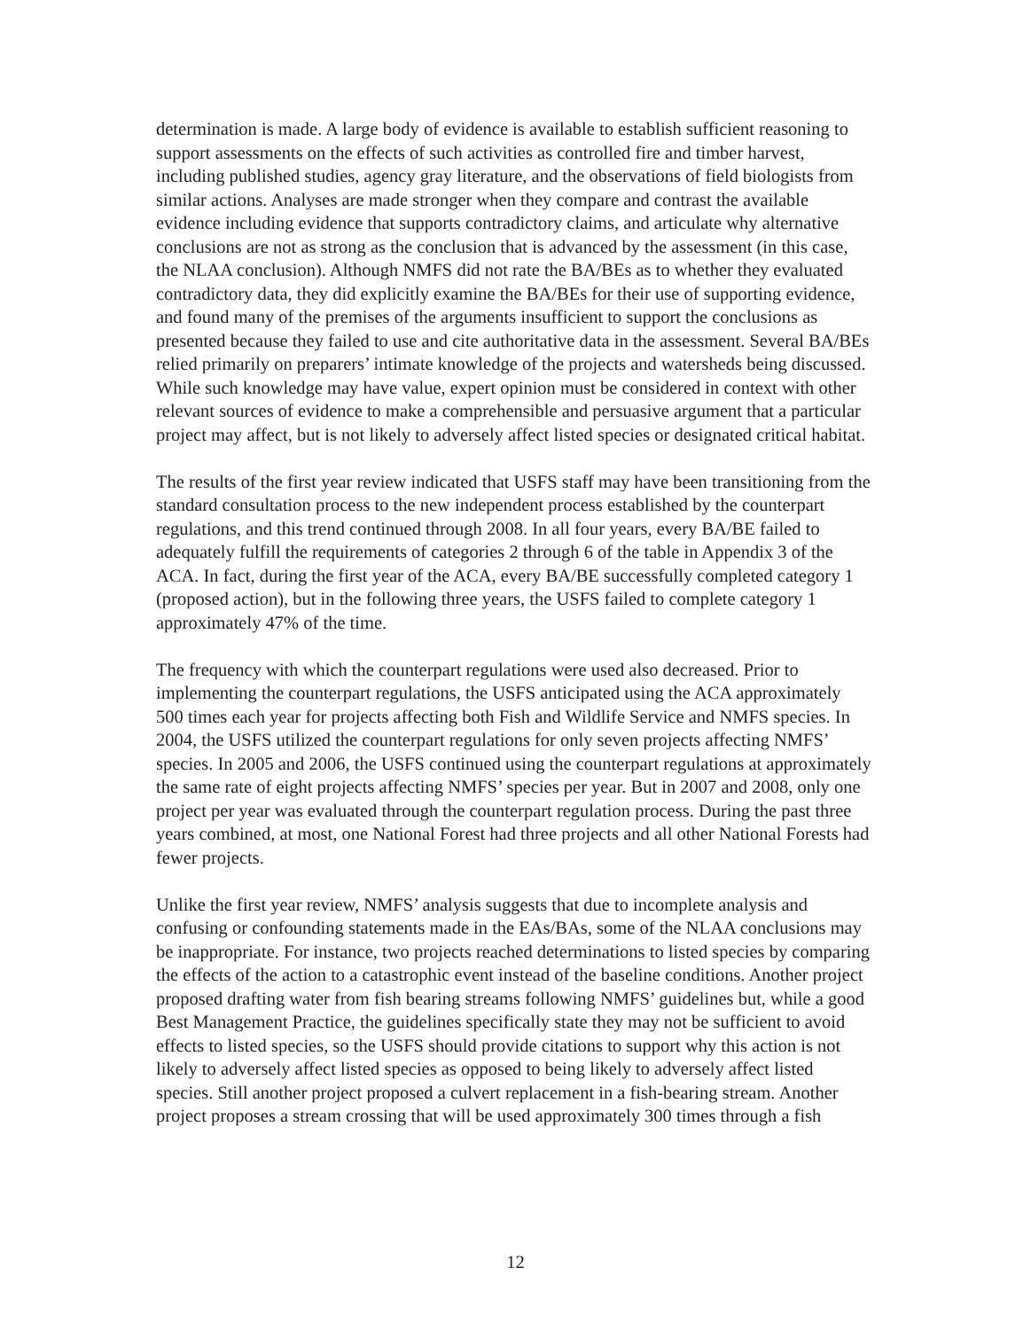determination is made. A large body of evidence is available to establish sufficient reasoning to support assessments on the effects of such activities as controlled fire and timber harvest, including published studies, agency gray literature, and the observations of field biologists from similar actions. Analyses are made stronger when they compare and contrast the available evidence including evidence that supports contradictory claims, and articulate why alternative conclusions are not as strong as the conclusion that is advanced by the assessment (in this case, the NLAA conclusion). Although NMFS did not rate the BA/BEs as to whether they evaluated contradictory data, they did explicitly examine the BA/BEs for their use of supporting evidence, and found many of the premises of the arguments insufficient to support the conclusions as presented because they failed to use and cite authoritative data in the assessment. Several BA/BEs relied primarily on preparers’ intimate knowledge of the projects and watersheds being discussed. While such knowledge may have value, expert opinion must be considered in context with other relevant sources of evidence to make a comprehensible and persuasive argument that a particular project may affect, but is not likely to adversely affect listed species or designated critical habitat.
The results of the first year review indicated that USFS staff may have been transitioning from the standard consultation process to the new independent process established by the counterpart regulations, and this trend continued through 2008. In all four years, every BA/BE failed to adequately fulfill the requirements of categories 2 through 6 of the table in Appendix 3 of the ACA. In fact, during the first year of the ACA, every BA/BE successfully completed category 1 (proposed action), but in the following three years, the USFS failed to complete category 1 approximately 47% of the time.
The frequency with which the counterpart regulations were used also decreased. Prior to implementing the counterpart regulations, the USFS anticipated using the ACA approximately 500 times each year for projects affecting both Fish and Wildlife Service and NMFS species. In 2004, the USFS utilized the counterpart regulations for only seven projects affecting NMFS’ species. In 2005 and 2006, the USFS continued using the counterpart regulations at approximately the same rate of eight projects affecting NMFS’ species per year. But in 2007 and 2008, only one project per year was evaluated through the counterpart regulation process. During the past three years combined, at most, one National Forest had three projects and all other National Forests had fewer projects.
Unlike the first year review, NMFS’ analysis suggests that due to incomplete analysis and confusing or confounding statements made in the EAs/BAs, some of the NLAA conclusions may be inappropriate. For instance, two projects reached determinations to listed species by comparing the effects of the action to a catastrophic event instead of the baseline conditions. Another project proposed drafting water from fish bearing streams following NMFS’ guidelines but, while a good Best Management Practice, the guidelines specifically state they may not be sufficient to avoid effects to listed species, so the USFS should provide citations to support why this action is not likely to adversely affect listed species as opposed to being likely to adversely affect listed species. Still another project proposed a culvert replacement in a fish-bearing stream. Another project proposes a stream crossing that will be used approximately 300 times through a fish
12